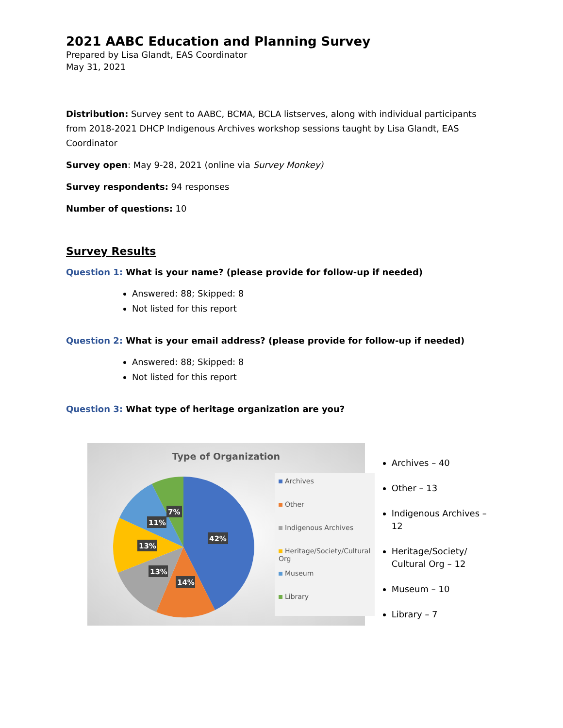2021 AABC Education and Planning Survey
Prepared by Lisa Glandt, EAS Coordinator
May 31, 2021
Distribution: Survey sent to AABC, BCMA, BCLA listserves, along with individual participants from 2018-2021 DHCP Indigenous Archives workshop sessions taught by Lisa Glandt, EAS Coordinator
Survey open: May 9-28, 2021 (online via Survey Monkey)
Survey respondents: 94 responses
Number of questions: 10
Survey Results
Question 1: What is your name? (please provide for follow-up if needed)
Answered: 88; Skipped: 8
Not listed for this report
Question 2: What is your email address? (please provide for follow-up if needed)
Answered: 88; Skipped: 8
Not listed for this report
Question 3: What type of heritage organization are you?
Type of Organization
42%
14%
13%
13%
11%
7%
Archives
Other
Indigenous Archives
Heritage/Society/Cultural Org
Museum
Library
Archives – 40
Other – 13
Indigenous Archives – 12
Heritage/Society/
Cultural Org – 12
Museum – 10
Library – 7